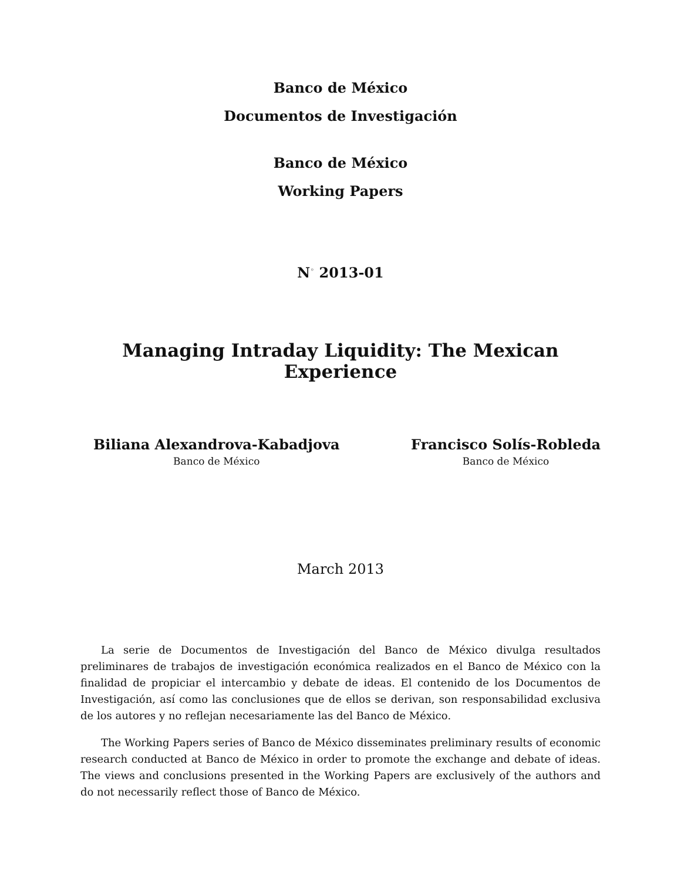Banco de México
Documentos de Investigación
Banco de México
Working Papers
N<sup>◦</sup> 2013-01
Managing Intraday Liquidity: The Mexican Experience
Biliana Alexandrova-Kabadjova
Banco de México
Francisco Solís-Robleda
Banco de México
March 2013
La serie de Documentos de Investigación del Banco de México divulga resultados preliminares de trabajos de investigación económica realizados en el Banco de México con la finalidad de propiciar el intercambio y debate de ideas. El contenido de los Documentos de Investigación, así como las conclusiones que de ellos se derivan, son responsabilidad exclusiva de los autores y no reflejan necesariamente las del Banco de México.
The Working Papers series of Banco de México disseminates preliminary results of economic research conducted at Banco de México in order to promote the exchange and debate of ideas. The views and conclusions presented in the Working Papers are exclusively of the authors and do not necessarily reflect those of Banco de México.